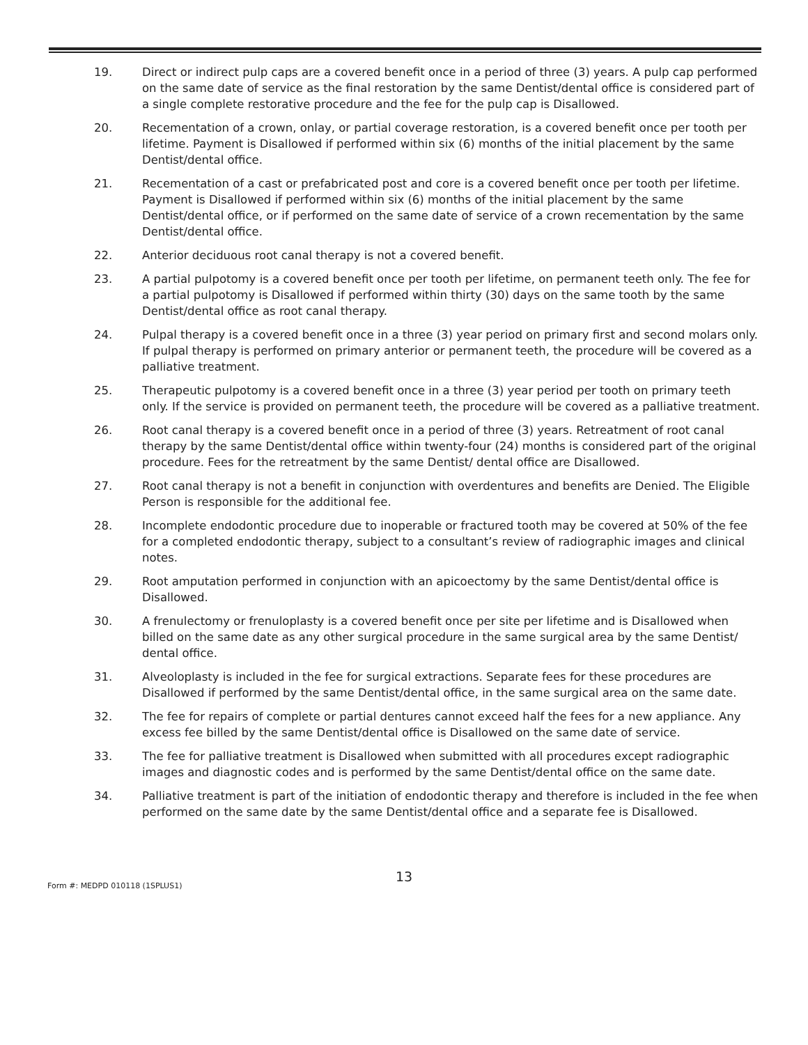19. Direct or indirect pulp caps are a covered benefit once in a period of three (3) years. A pulp cap performed on the same date of service as the final restoration by the same Dentist/dental office is considered part of a single complete restorative procedure and the fee for the pulp cap is Disallowed.
20. Recementation of a crown, onlay, or partial coverage restoration, is a covered benefit once per tooth per lifetime. Payment is Disallowed if performed within six (6) months of the initial placement by the same Dentist/dental office.
21. Recementation of a cast or prefabricated post and core is a covered benefit once per tooth per lifetime. Payment is Disallowed if performed within six (6) months of the initial placement by the same Dentist/dental office, or if performed on the same date of service of a crown recementation by the same Dentist/dental office.
22. Anterior deciduous root canal therapy is not a covered benefit.
23. A partial pulpotomy is a covered benefit once per tooth per lifetime, on permanent teeth only. The fee for a partial pulpotomy is Disallowed if performed within thirty (30) days on the same tooth by the same Dentist/dental office as root canal therapy.
24. Pulpal therapy is a covered benefit once in a three (3) year period on primary first and second molars only. If pulpal therapy is performed on primary anterior or permanent teeth, the procedure will be covered as a palliative treatment.
25. Therapeutic pulpotomy is a covered benefit once in a three (3) year period per tooth on primary teeth only. If the service is provided on permanent teeth, the procedure will be covered as a palliative treatment.
26. Root canal therapy is a covered benefit once in a period of three (3) years. Retreatment of root canal therapy by the same Dentist/dental office within twenty-four (24) months is considered part of the original procedure. Fees for the retreatment by the same Dentist/ dental office are Disallowed.
27. Root canal therapy is not a benefit in conjunction with overdentures and benefits are Denied. The Eligible Person is responsible for the additional fee.
28. Incomplete endodontic procedure due to inoperable or fractured tooth may be covered at 50% of the fee for a completed endodontic therapy, subject to a consultant’s review of radiographic images and clinical notes.
29. Root amputation performed in conjunction with an apicoectomy by the same Dentist/dental office is Disallowed.
30. A frenulectomy or frenuloplasty is a covered benefit once per site per lifetime and is Disallowed when billed on the same date as any other surgical procedure in the same surgical area by the same Dentist/ dental office.
31. Alveoloplasty is included in the fee for surgical extractions. Separate fees for these procedures are Disallowed if performed by the same Dentist/dental office, in the same surgical area on the same date.
32. The fee for repairs of complete or partial dentures cannot exceed half the fees for a new appliance. Any excess fee billed by the same Dentist/dental office is Disallowed on the same date of service.
33. The fee for palliative treatment is Disallowed when submitted with all procedures except radiographic images and diagnostic codes and is performed by the same Dentist/dental office on the same date.
34. Palliative treatment is part of the initiation of endodontic therapy and therefore is included in the fee when performed on the same date by the same Dentist/dental office and a separate fee is Disallowed.
13
Form #: MEDPD 010118 (1SPLUS1)